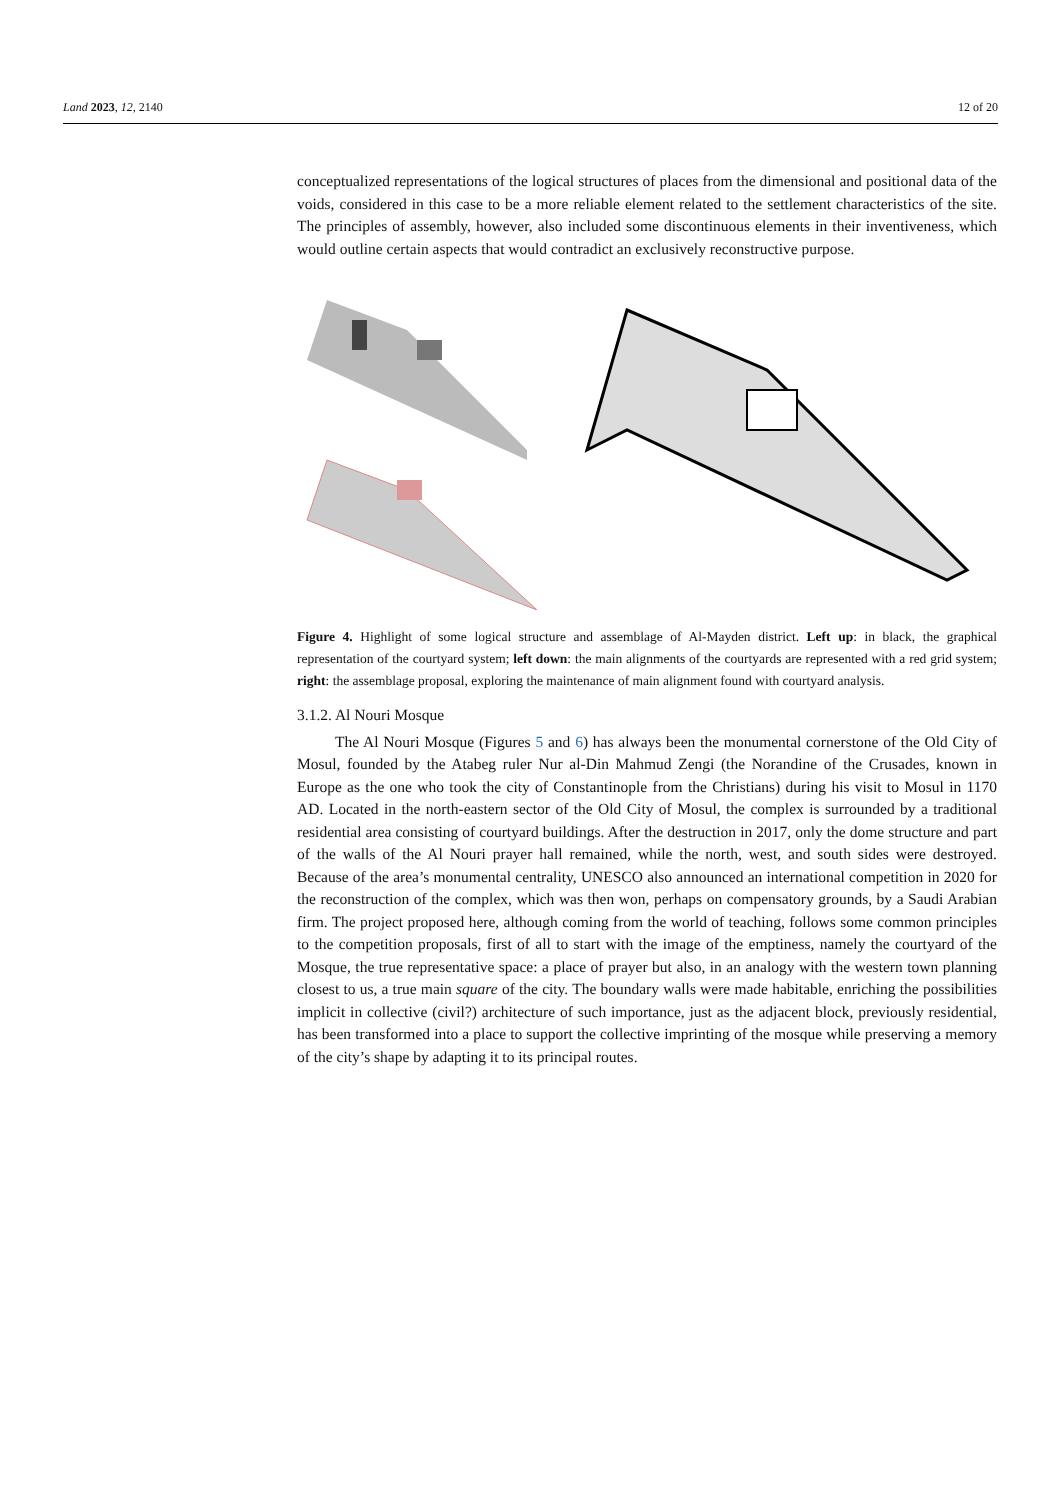Land 2023, 12, 2140 12 of 20
conceptualized representations of the logical structures of places from the dimensional and positional data of the voids, considered in this case to be a more reliable element related to the settlement characteristics of the site. The principles of assembly, however, also included some discontinuous elements in their inventiveness, which would outline certain aspects that would contradict an exclusively reconstructive purpose.
Figure 4. Highlight of some logical structure and assemblage of Al-Mayden district. Left up: in black, the graphical representation of the courtyard system; left down: the main alignments of the courtyards are represented with a red grid system; right: the assemblage proposal, exploring the maintenance of main alignment found with courtyard analysis.
3.1.2. Al Nouri Mosque
The Al Nouri Mosque (Figures 5 and 6) has always been the monumental cornerstone of the Old City of Mosul, founded by the Atabeg ruler Nur al-Din Mahmud Zengi (the Norandine of the Crusades, known in Europe as the one who took the city of Constantinople from the Christians) during his visit to Mosul in 1170 AD. Located in the north-eastern sector of the Old City of Mosul, the complex is surrounded by a traditional residential area consisting of courtyard buildings. After the destruction in 2017, only the dome structure and part of the walls of the Al Nouri prayer hall remained, while the north, west, and south sides were destroyed. Because of the area’s monumental centrality, UNESCO also announced an international competition in 2020 for the reconstruction of the complex, which was then won, perhaps on compensatory grounds, by a Saudi Arabian firm. The project proposed here, although coming from the world of teaching, follows some common principles to the competition proposals, first of all to start with the image of the emptiness, namely the courtyard of the Mosque, the true representative space: a place of prayer but also, in an analogy with the western town planning closest to us, a true main square of the city. The boundary walls were made habitable, enriching the possibilities implicit in collective (civil?) architecture of such importance, just as the adjacent block, previously residential, has been transformed into a place to support the collective imprinting of the mosque while preserving a memory of the city’s shape by adapting it to its principal routes.